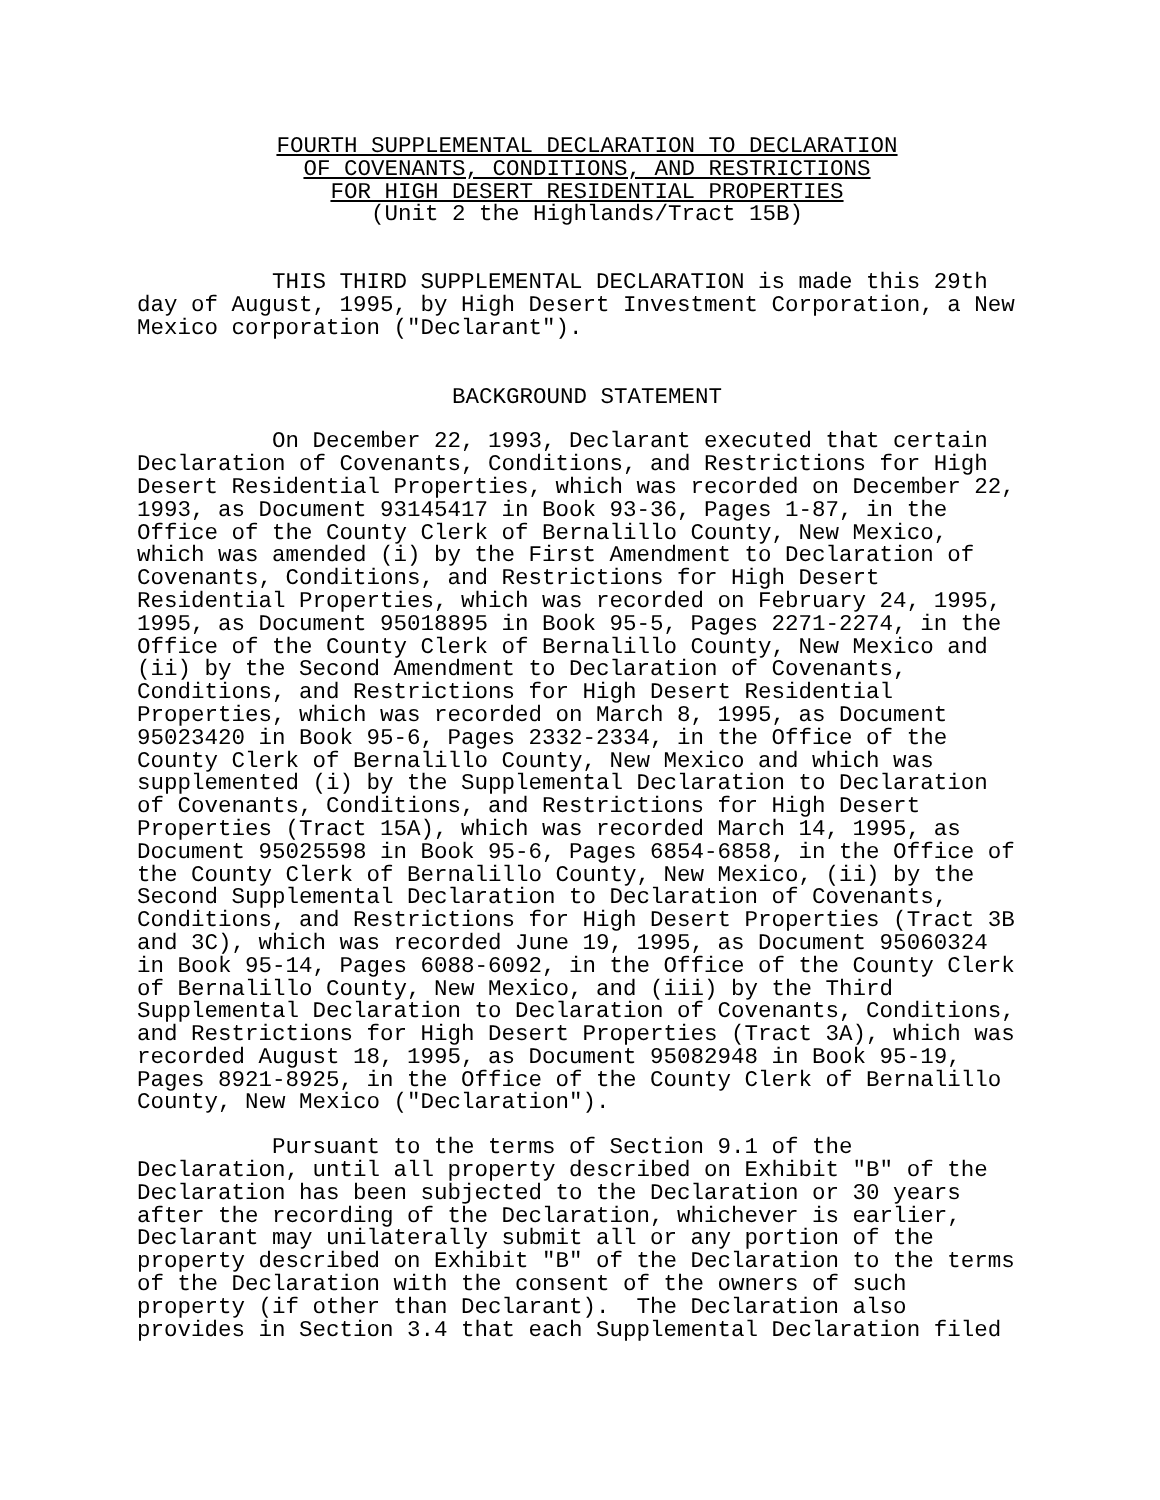FOURTH SUPPLEMENTAL DECLARATION TO DECLARATION
OF COVENANTS, CONDITIONS, AND RESTRICTIONS
FOR HIGH DESERT RESIDENTIAL PROPERTIES
(Unit 2 the Highlands/Tract 15B)
          THIS THIRD SUPPLEMENTAL DECLARATION is made this 29th
day of August, 1995, by High Desert Investment Corporation, a New
Mexico corporation ("Declarant").
BACKGROUND STATEMENT
          On December 22, 1993, Declarant executed that certain
Declaration of Covenants, Conditions, and Restrictions for High
Desert Residential Properties, which was recorded on December 22,
1993, as Document 93145417 in Book 93-36, Pages 1-87, in the
Office of the County Clerk of Bernalillo County, New Mexico,
which was amended (i) by the First Amendment to Declaration of
Covenants, Conditions, and Restrictions for High Desert
Residential Properties, which was recorded on February 24, 1995,
1995, as Document 95018895 in Book 95-5, Pages 2271-2274, in the
Office of the County Clerk of Bernalillo County, New Mexico and
(ii) by the Second Amendment to Declaration of Covenants,
Conditions, and Restrictions for High Desert Residential
Properties, which was recorded on March 8, 1995, as Document
95023420 in Book 95-6, Pages 2332-2334, in the Office of the
County Clerk of Bernalillo County, New Mexico and which was
supplemented (i) by the Supplemental Declaration to Declaration
of Covenants, Conditions, and Restrictions for High Desert
Properties (Tract 15A), which was recorded March 14, 1995, as
Document 95025598 in Book 95-6, Pages 6854-6858, in the Office of
the County Clerk of Bernalillo County, New Mexico, (ii) by the
Second Supplemental Declaration to Declaration of Covenants,
Conditions, and Restrictions for High Desert Properties (Tract 3B
and 3C), which was recorded June 19, 1995, as Document 95060324
in Book 95-14, Pages 6088-6092, in the Office of the County Clerk
of Bernalillo County, New Mexico, and (iii) by the Third
Supplemental Declaration to Declaration of Covenants, Conditions,
and Restrictions for High Desert Properties (Tract 3A), which was
recorded August 18, 1995, as Document 95082948 in Book 95-19,
Pages 8921-8925, in the Office of the County Clerk of Bernalillo
County, New Mexico ("Declaration").
          Pursuant to the terms of Section 9.1 of the
Declaration, until all property described on Exhibit "B" of the
Declaration has been subjected to the Declaration or 30 years
after the recording of the Declaration, whichever is earlier,
Declarant may unilaterally submit all or any portion of the
property described on Exhibit "B" of the Declaration to the terms
of the Declaration with the consent of the owners of such
property (if other than Declarant).  The Declaration also
provides in Section 3.4 that each Supplemental Declaration filed